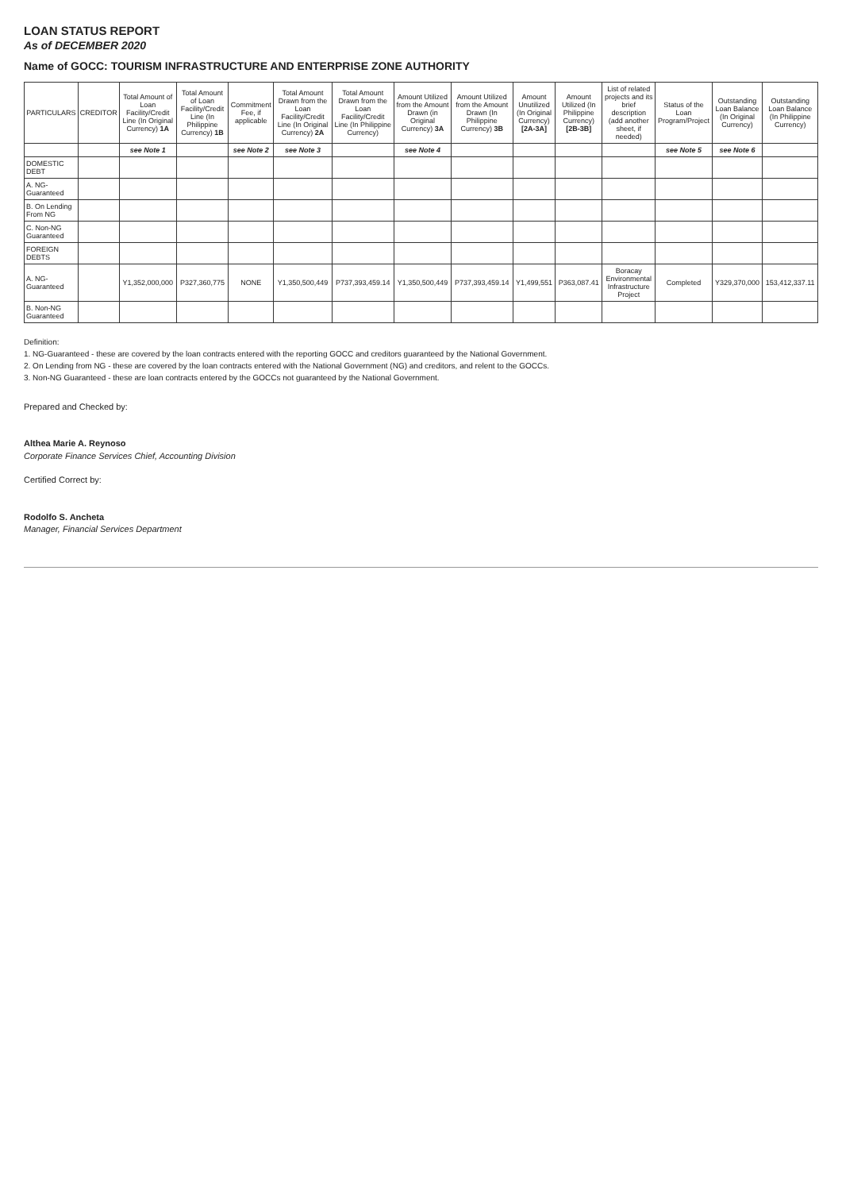LOAN STATUS REPORT
As of DECEMBER 2020
Name of GOCC: TOURISM INFRASTRUCTURE AND ENTERPRISE ZONE AUTHORITY
| PARTICULARS | CREDITOR | Total Amount of Loan Facility/Credit Line (In Original Currency) 1A | Total Amount of Loan Facility/Credit Line (In Philippine Currency) 1B | Commitment Fee, if applicable | Total Amount Drawn from the Loan Facility/Credit Line (In Original Currency) 2A | Total Amount Drawn from the Loan Facility/Credit Line (In Philippine Currency) | Amount Utilized from the Amount Drawn (in Original Currency) 3A | Amount Utilized from the Amount Drawn (In Philippine Currency) 3B | Amount Unutilized (In Original Currency) [2A-3A] | Amount Utilized (In Philippine Currency) [2B-3B] | List of related projects and its brief description (add another sheet, if needed) | Status of the Loan Program/Project | Outstanding Loan Balance (In Original Currency) | Outstanding Loan Balance (In Philippine Currency) |
| --- | --- | --- | --- | --- | --- | --- | --- | --- | --- | --- | --- | --- | --- | --- |
| | | see Note 1 | | see Note 2 | see Note 3 | | see Note 4 | | | | | see Note 5 | see Note 6 | |
| DOMESTIC DEBT | | | | | | | | | | | | | | |
| A. NG-Guaranteed | | | | | | | | | | | | | | |
| B. On Lending From NG | | | | | | | | | | | | | | |
| C. Non-NG Guaranteed | | | | | | | | | | | | | | |
| FOREIGN DEBTS | | | | | | | | | | | | | | |
| A. NG-Guaranteed | | Y1,352,000,000 | P327,360,775 | NONE | Y1,350,500,449 | P737,393,459.14 | Y1,350,500,449 | P737,393,459.14 | Y1,499,551 | P363,087.41 | Boracay Environmental Infrastructure Project | Completed | Y329,370,000 | 153,412,337.11 |
| B. Non-NG Guaranteed | | | | | | | | | | | | | | |
Definition:
1. NG-Guaranteed - these are covered by the loan contracts entered with the reporting GOCC and creditors guaranteed by the National Government.
2. On Lending from NG - these are covered by the loan contracts entered with the National Government (NG) and creditors, and relent to the GOCCs.
3. Non-NG Guaranteed - these are loan contracts entered by the GOCCs not guaranteed by the National Government.
Prepared and Checked by:
Althea Marie A. Reynoso
Corporate Finance Services Chief, Accounting Division
Certified Correct by:
Rodolfo S. Ancheta
Manager, Financial Services Department